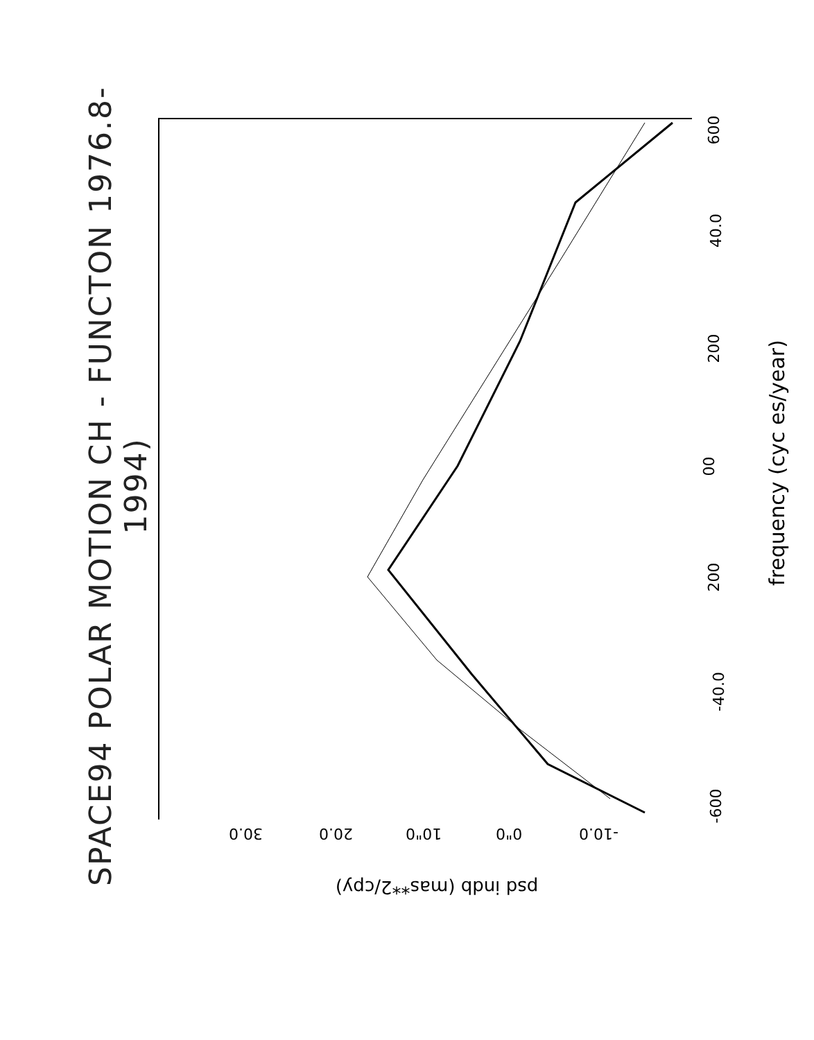SPACE94 POLAR MOTION CH - FUNCTON 1976.8-1994)
600
40.0
200
00
200
-40.0
-600
30.0 20.0 10"0 0"0 -10.0
frequency (cyc es/year)
psd indb (mas**2/cpy)